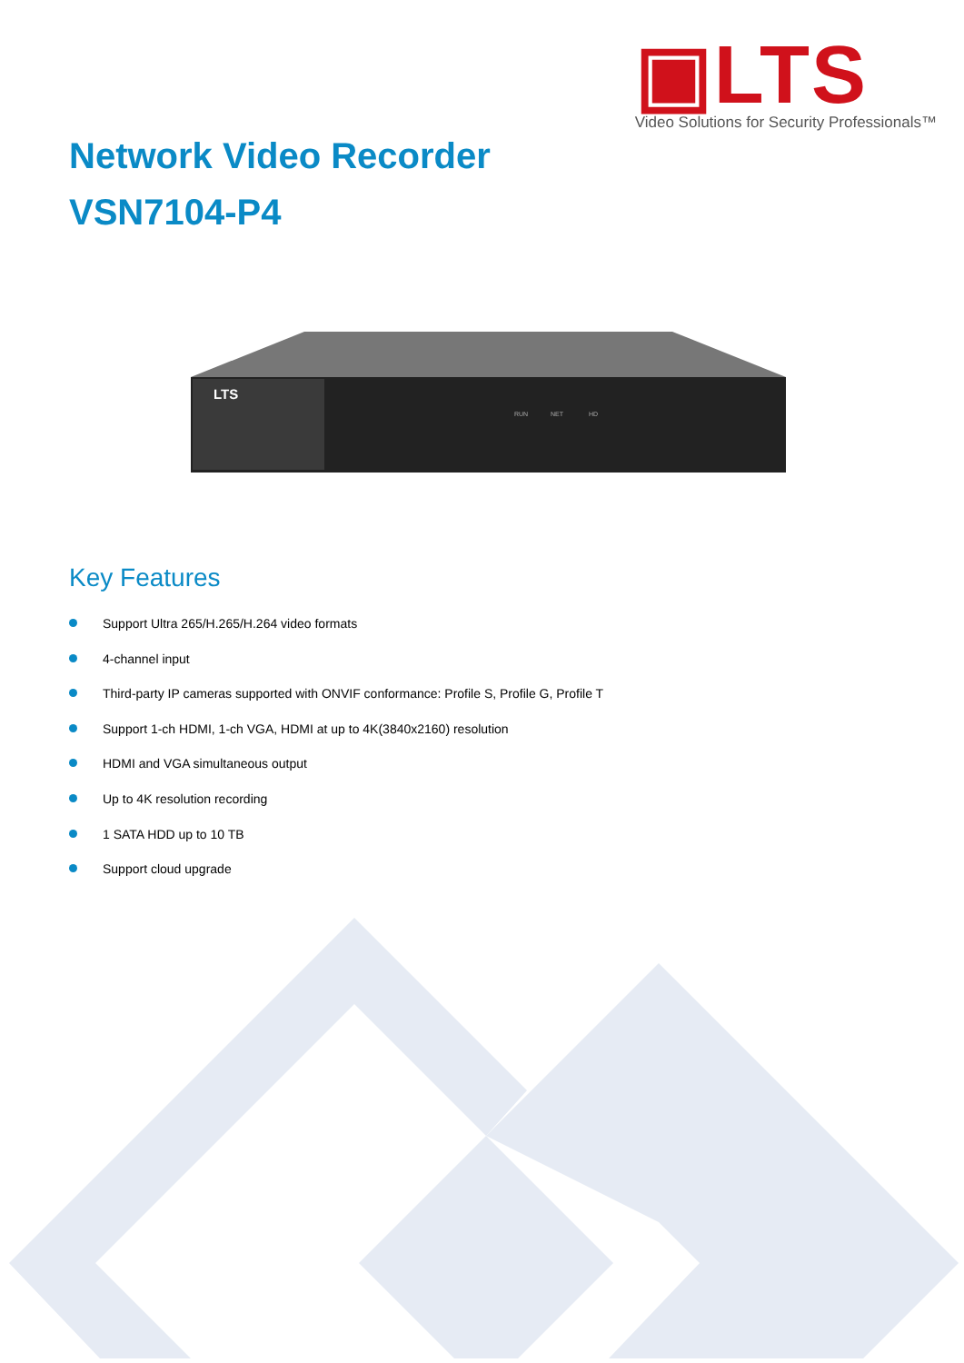▣LTS
Video Solutions for Security Professionals™
Network Video Recorder
VSN7104-P4
LTS
RUN
NET
HD
Key Features
Support Ultra 265/H.265/H.264 video formats
4-channel input
Third-party IP cameras supported with ONVIF conformance: Profile S, Profile G, Profile T
Support 1-ch HDMI, 1-ch VGA, HDMI at up to 4K(3840x2160) resolution
HDMI and VGA simultaneous output
Up to 4K resolution recording
1 SATA HDD up to 10 TB
Support cloud upgrade